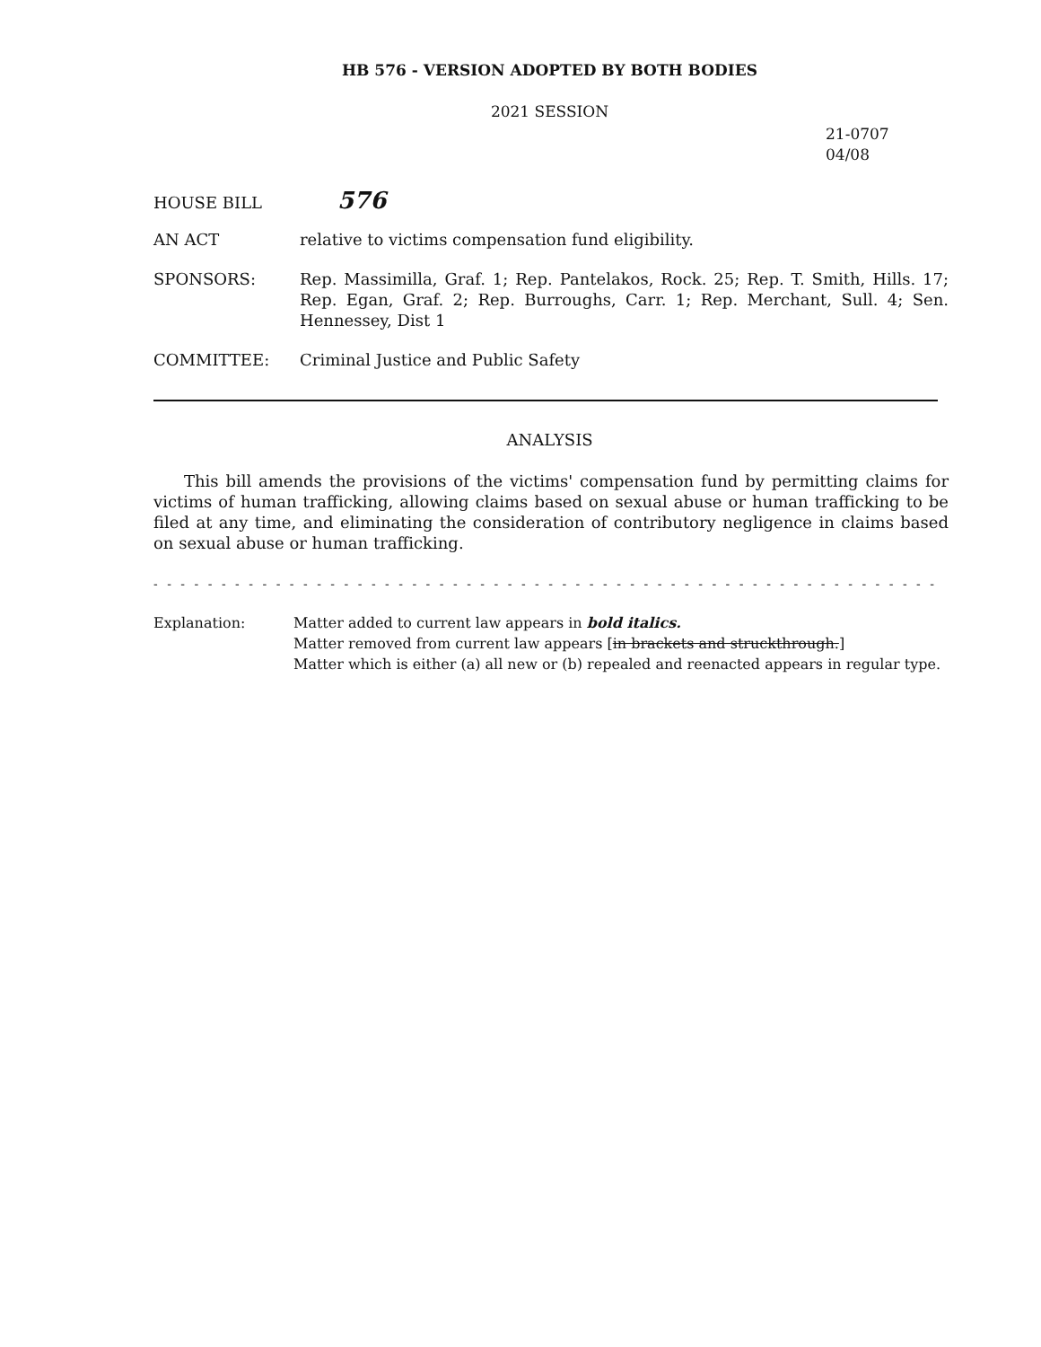HB 576 - VERSION ADOPTED BY BOTH BODIES
2021 SESSION
21-0707
04/08
HOUSE BILL
576
AN ACT relative to victims compensation fund eligibility.
SPONSORS: Rep. Massimilla, Graf. 1; Rep. Pantelakos, Rock. 25; Rep. T. Smith, Hills. 17; Rep. Egan, Graf. 2; Rep. Burroughs, Carr. 1; Rep. Merchant, Sull. 4; Sen. Hennessey, Dist 1
COMMITTEE: Criminal Justice and Public Safety
ANALYSIS
This bill amends the provisions of the victims' compensation fund by permitting claims for victims of human trafficking, allowing claims based on sexual abuse or human trafficking to be filed at any time, and eliminating the consideration of contributory negligence in claims based on sexual abuse or human trafficking.
- - - - - - - - - - - - - - - - - - - - - - - - - - - - - - - - - - - - - - - - - - - - - - - - - - - - - - - - - - - - - - - - - - - - - - - - - - -
Explanation: Matter added to current law appears in bold italics.
Matter removed from current law appears [in brackets and struckthrough.]
Matter which is either (a) all new or (b) repealed and reenacted appears in regular type.